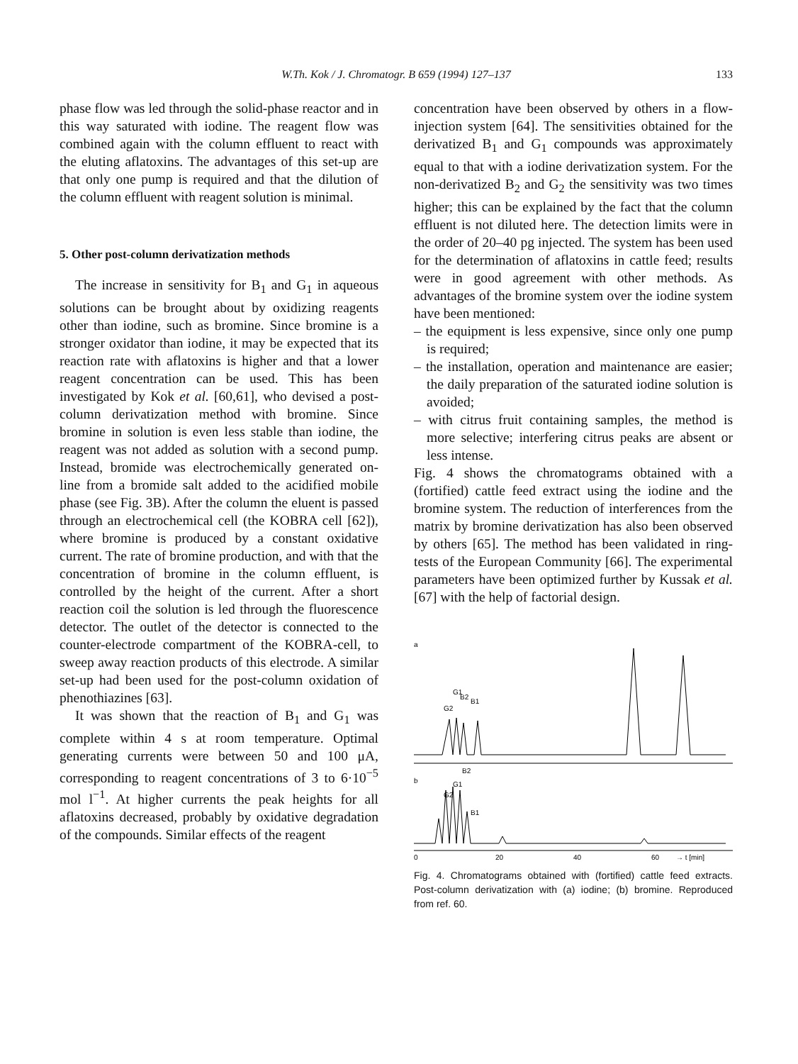W.Th. Kok / J. Chromatogr. B 659 (1994) 127–137
133
phase flow was led through the solid-phase reactor and in this way saturated with iodine. The reagent flow was combined again with the column effluent to react with the eluting aflatoxins. The advantages of this set-up are that only one pump is required and that the dilution of the column effluent with reagent solution is minimal.
5. Other post-column derivatization methods
The increase in sensitivity for B<sub>1</sub> and G<sub>1</sub> in aqueous solutions can be brought about by oxidizing reagents other than iodine, such as bromine. Since bromine is a stronger oxidator than iodine, it may be expected that its reaction rate with aflatoxins is higher and that a lower reagent concentration can be used. This has been investigated by Kok et al. [60,61], who devised a post-column derivatization method with bromine. Since bromine in solution is even less stable than iodine, the reagent was not added as solution with a second pump. Instead, bromide was electrochemically generated on-line from a bromide salt added to the acidified mobile phase (see Fig. 3B). After the column the eluent is passed through an electrochemical cell (the KOBRA cell [62]), where bromine is produced by a constant oxidative current. The rate of bromine production, and with that the concentration of bromine in the column effluent, is controlled by the height of the current. After a short reaction coil the solution is led through the fluorescence detector. The outlet of the detector is connected to the counter-electrode compartment of the KOBRA-cell, to sweep away reaction products of this electrode. A similar set-up had been used for the post-column oxidation of phenothiazines [63].
It was shown that the reaction of B<sub>1</sub> and G<sub>1</sub> was complete within 4 s at room temperature. Optimal generating currents were between 50 and 100 μA, corresponding to reagent concentrations of 3 to 6·10<sup>−5</sup> mol l<sup>−1</sup>. At higher currents the peak heights for all aflatoxins decreased, probably by oxidative degradation of the compounds. Similar effects of the reagent
concentration have been observed by others in a flow-injection system [64]. The sensitivities obtained for the derivatized B<sub>1</sub> and G<sub>1</sub> compounds was approximately equal to that with a iodine derivatization system. For the non-derivatized B<sub>2</sub> and G<sub>2</sub> the sensitivity was two times higher; this can be explained by the fact that the column effluent is not diluted here. The detection limits were in the order of 20–40 pg injected. The system has been used for the determination of aflatoxins in cattle feed; results were in good agreement with other methods. As advantages of the bromine system over the iodine system have been mentioned:
– the equipment is less expensive, since only one pump is required;
– the installation, operation and maintenance are easier; the daily preparation of the saturated iodine solution is avoided;
– with citrus fruit containing samples, the method is more selective; interfering citrus peaks are absent or less intense.
Fig. 4 shows the chromatograms obtained with a (fortified) cattle feed extract using the iodine and the bromine system. The reduction of interferences from the matrix by bromine derivatization has also been observed by others [65]. The method has been validated in ring-tests of the European Community [66]. The experimental parameters have been optimized further by Kussak et al. [67] with the help of factorial design.
a
G1
B2
B1
G2
b
B2
G1
G2
B1
0
20
40
60
→ t [min]
Fig. 4. Chromatograms obtained with (fortified) cattle feed extracts. Post-column derivatization with (a) iodine; (b) bromine. Reproduced from ref. 60.